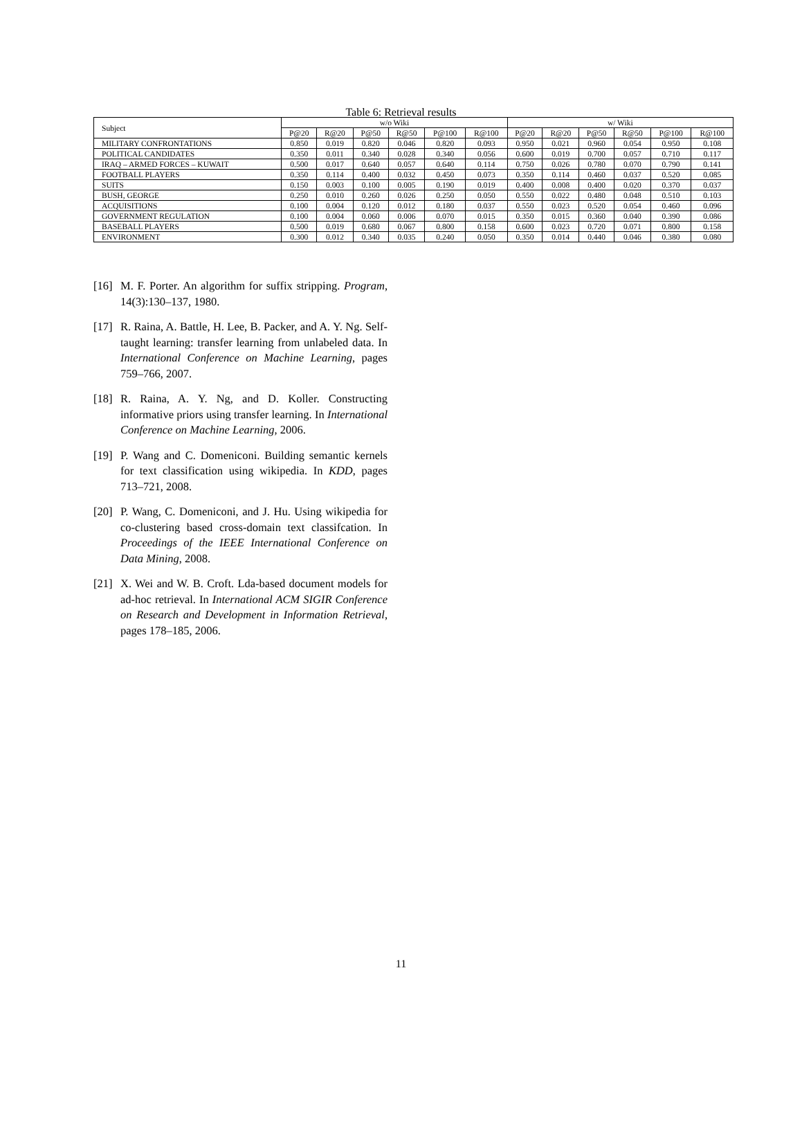Table 6: Retrieval results
| Subject | w/o Wiki | | | | | | w/ Wiki | | | | | |
| --- | --- | --- | --- | --- | --- | --- | --- | --- | --- | --- | --- | --- |
| | P@20 | R@20 | P@50 | R@50 | P@100 | R@100 | P@20 | R@20 | P@50 | R@50 | P@100 | R@100 |
| MILITARY CONFRONTATIONS | 0.850 | 0.019 | 0.820 | 0.046 | 0.820 | 0.093 | 0.950 | 0.021 | 0.960 | 0.054 | 0.950 | 0.108 |
| POLITICAL CANDIDATES | 0.350 | 0.011 | 0.340 | 0.028 | 0.340 | 0.056 | 0.600 | 0.019 | 0.700 | 0.057 | 0.710 | 0.117 |
| IRAQ – ARMED FORCES – KUWAIT | 0.500 | 0.017 | 0.640 | 0.057 | 0.640 | 0.114 | 0.750 | 0.026 | 0.780 | 0.070 | 0.790 | 0.141 |
| FOOTBALL PLAYERS | 0.350 | 0.114 | 0.400 | 0.032 | 0.450 | 0.073 | 0.350 | 0.114 | 0.460 | 0.037 | 0.520 | 0.085 |
| SUITS | 0.150 | 0.003 | 0.100 | 0.005 | 0.190 | 0.019 | 0.400 | 0.008 | 0.400 | 0.020 | 0.370 | 0.037 |
| BUSH, GEORGE | 0.250 | 0.010 | 0.260 | 0.026 | 0.250 | 0.050 | 0.550 | 0.022 | 0.480 | 0.048 | 0.510 | 0.103 |
| ACQUISITIONS | 0.100 | 0.004 | 0.120 | 0.012 | 0.180 | 0.037 | 0.550 | 0.023 | 0.520 | 0.054 | 0.460 | 0.096 |
| GOVERNMENT REGULATION | 0.100 | 0.004 | 0.060 | 0.006 | 0.070 | 0.015 | 0.350 | 0.015 | 0.360 | 0.040 | 0.390 | 0.086 |
| BASEBALL PLAYERS | 0.500 | 0.019 | 0.680 | 0.067 | 0.800 | 0.158 | 0.600 | 0.023 | 0.720 | 0.071 | 0.800 | 0.158 |
| ENVIRONMENT | 0.300 | 0.012 | 0.340 | 0.035 | 0.240 | 0.050 | 0.350 | 0.014 | 0.440 | 0.046 | 0.380 | 0.080 |
[16] M. F. Porter. An algorithm for suffix stripping. Program, 14(3):130–137, 1980.
[17] R. Raina, A. Battle, H. Lee, B. Packer, and A. Y. Ng. Self-taught learning: transfer learning from unlabeled data. In International Conference on Machine Learning, pages 759–766, 2007.
[18] R. Raina, A. Y. Ng, and D. Koller. Constructing informative priors using transfer learning. In International Conference on Machine Learning, 2006.
[19] P. Wang and C. Domeniconi. Building semantic kernels for text classification using wikipedia. In KDD, pages 713–721, 2008.
[20] P. Wang, C. Domeniconi, and J. Hu. Using wikipedia for co-clustering based cross-domain text classifcation. In Proceedings of the IEEE International Conference on Data Mining, 2008.
[21] X. Wei and W. B. Croft. Lda-based document models for ad-hoc retrieval. In International ACM SIGIR Conference on Research and Development in Information Retrieval, pages 178–185, 2006.
11